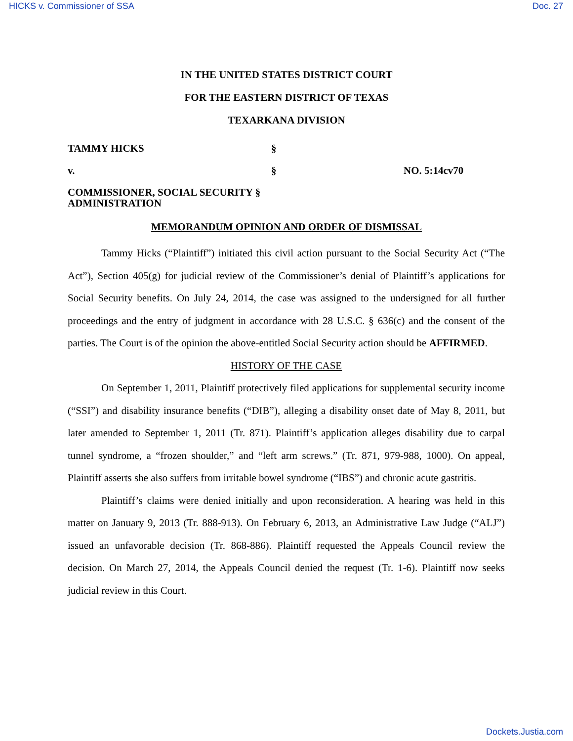HICKS v. Commissioner of SSA Doc. 27
IN THE UNITED STATES DISTRICT COURT
FOR THE EASTERN DISTRICT OF TEXAS
TEXARKANA DIVISION
TAMMY HICKS §
v. § NO. 5:14cv70
COMMISSIONER, SOCIAL SECURITY §
ADMINISTRATION
MEMORANDUM OPINION AND ORDER OF DISMISSAL
Tammy Hicks (“Plaintiff”) initiated this civil action pursuant to the Social Security Act (“The Act”), Section 405(g) for judicial review of the Commissioner’s denial of Plaintiff’s applications for Social Security benefits. On July 24, 2014, the case was assigned to the undersigned for all further proceedings and the entry of judgment in accordance with 28 U.S.C. § 636(c) and the consent of the parties. The Court is of the opinion the above-entitled Social Security action should be AFFIRMED.
HISTORY OF THE CASE
On September 1, 2011, Plaintiff protectively filed applications for supplemental security income (“SSI”) and disability insurance benefits (“DIB”), alleging a disability onset date of May 8, 2011, but later amended to September 1, 2011 (Tr. 871). Plaintiff’s application alleges disability due to carpal tunnel syndrome, a “frozen shoulder,” and “left arm screws.” (Tr. 871, 979-988, 1000). On appeal, Plaintiff asserts she also suffers from irritable bowel syndrome (“IBS”) and chronic acute gastritis.
Plaintiff’s claims were denied initially and upon reconsideration. A hearing was held in this matter on January 9, 2013 (Tr. 888-913). On February 6, 2013, an Administrative Law Judge (“ALJ”) issued an unfavorable decision (Tr. 868-886). Plaintiff requested the Appeals Council review the decision. On March 27, 2014, the Appeals Council denied the request (Tr. 1-6). Plaintiff now seeks judicial review in this Court.
Dockets.Justia.com